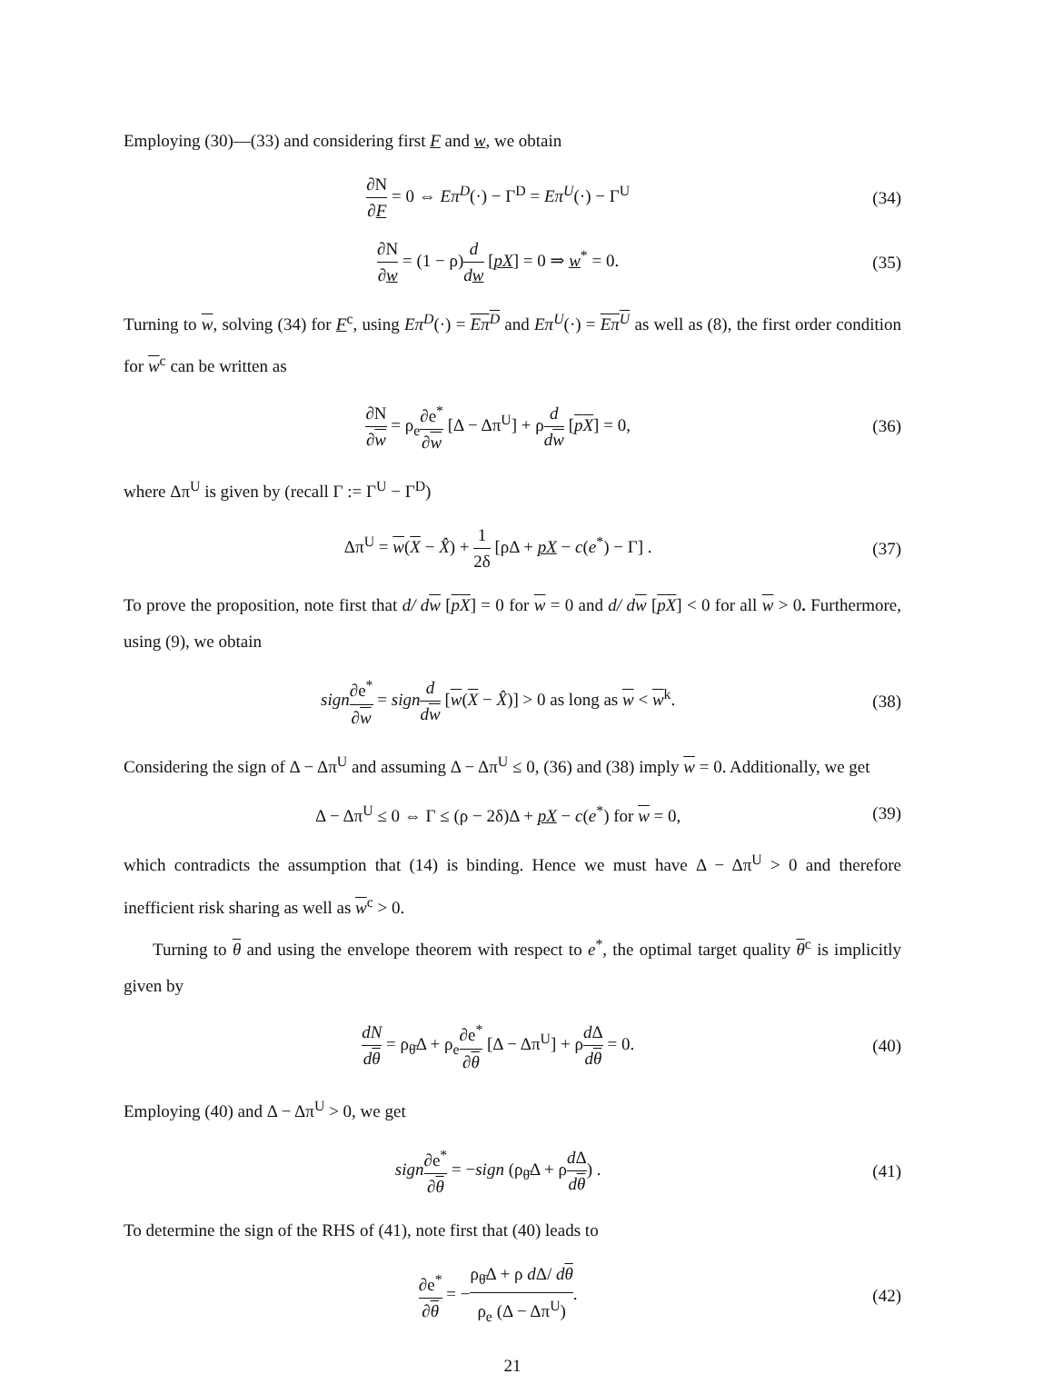Employing (30)—(33) and considering first F and w, we obtain
∂N ∂F = 0 ⇔ Eπ<sup>D</sup>(·) − Γ<sup>D</sup> = Eπ<sup>U</sup>(·) − Γ<sup>U</sup> (34)
∂N ∂w = (1 − ρ)d dw [pX] = 0 ⇒ w<sup>*</sup> = 0. (35)
Turning to w, solving (34) for F<sup>c</sup>, using Eπ<sup>D</sup>(·) = Eπ<sup>D</sup> and Eπ<sup>U</sup>(·) = Eπ<sup>U</sup> as well as (8), the first order condition for w<sup>c</sup> can be written as
∂N ∂w = ρ<sub>e</sub>∂e<sup>*</sup> ∂w [Δ − Δπ<sup>U</sup>] + ρd dw [pX] = 0, (36)
where Δπ<sup>U</sup> is given by (recall Γ := Γ<sup>U</sup> − Γ<sup>D</sup>)
Δπ<sup>U</sup> = w(X − X̂) + 1 2δ [ρΔ + pX − c(e<sup>*</sup>) − Γ] . (37)
To prove the proposition, note first that d/ d w [pX] = 0 for w = 0 and d/ d w [pX] < 0 for all w > 0. Furthermore, using (9), we obtain
sign∂e<sup>*</sup> ∂w = sign d dw [w(X − X̂)] > 0 as long as w < w<sup>k</sup>. (38)
Considering the sign of Δ − Δπ<sup>U</sup> and assuming Δ − Δπ<sup>U</sup> ≤ 0, (36) and (38) imply w = 0. Additionally, we get
Δ − Δπ<sup>U</sup> ≤ 0 ⇔ Γ ≤ (ρ − 2δ)Δ + pX − c(e<sup>*</sup>) for w = 0, (39)
which contradicts the assumption that (14) is binding. Hence we must have Δ − Δπ<sup>U</sup> > 0 and therefore inefficient risk sharing as well as w<sup>c</sup> > 0.
Turning to θ and using the envelope theorem with respect to e<sup>*</sup>, the optimal target quality θ<sup>c</sup> is implicitly given by
dN dθ = ρ<sub>θ̄</sub>Δ + ρ<sub>e</sub>∂e<sup>*</sup> ∂θ [Δ − Δπ<sup>U</sup>] + ρd Δ dθ = 0. (40)
Employing (40) and Δ − Δπ<sup>U</sup> > 0, we get
sign∂e<sup>*</sup> ∂θ = −sign (ρ<sub>θ̄</sub>Δ + ρd Δ dθ) . (41)
To determine the sign of the RHS of (41), note first that (40) leads to
∂e<sup>*</sup> ∂θ = −ρ<sub>θ̄</sub>Δ + ρ d Δ/ dθ ρ<sub>e</sub> (Δ − Δπ<sup>U</sup>). (42)
21